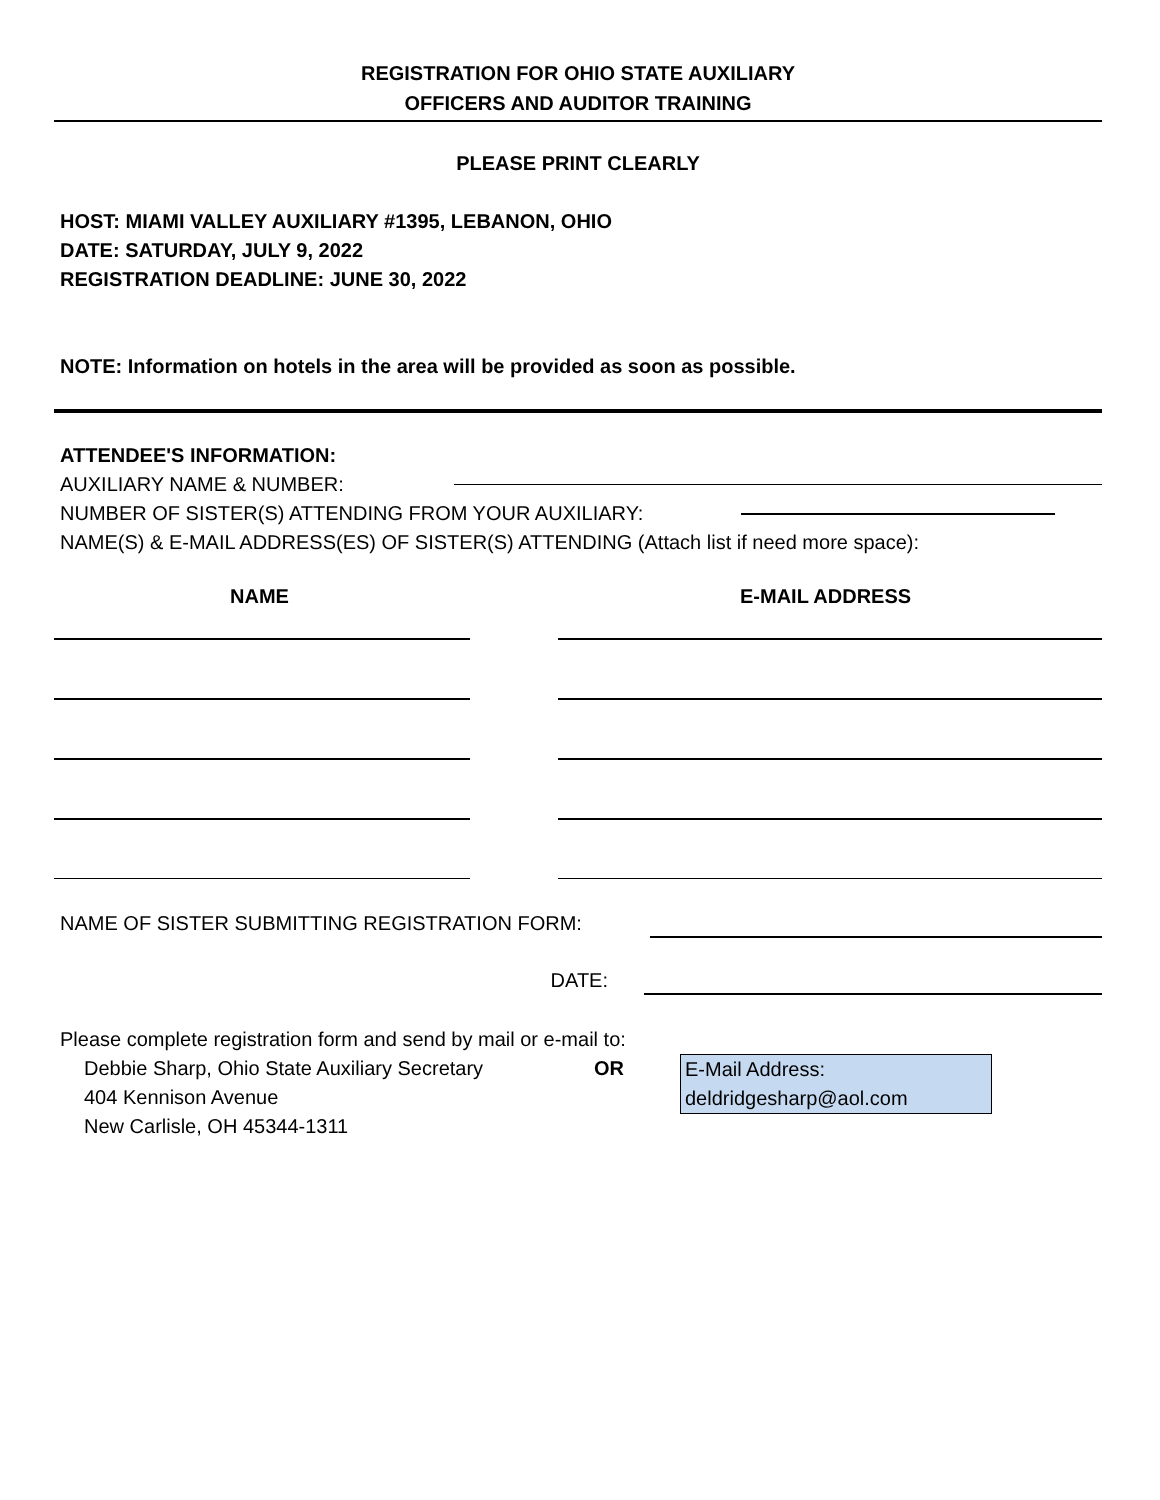REGISTRATION FOR OHIO STATE AUXILIARY
OFFICERS AND AUDITOR TRAINING
PLEASE PRINT CLEARLY
HOST: MIAMI VALLEY AUXILIARY #1395, LEBANON, OHIO
DATE: SATURDAY, JULY 9, 2022
REGISTRATION DEADLINE: JUNE 30, 2022
NOTE: Information on hotels in the area will be provided as soon as possible.
ATTENDEE'S INFORMATION:
AUXILIARY NAME & NUMBER:
NUMBER OF SISTER(S) ATTENDING FROM YOUR AUXILIARY:
NAME(S) & E-MAIL ADDRESS(ES) OF SISTER(S) ATTENDING (Attach list if need more space):
NAME E-MAIL ADDRESS
NAME OF SISTER SUBMITTING REGISTRATION FORM:
DATE:
Please complete registration form and send by mail or e-mail to:
Debbie Sharp, Ohio State Auxiliary Secretary
404 Kennison Avenue
New Carlisle, OH 45344-1311
OR
E-Mail Address:
deldridgesharp@aol.com